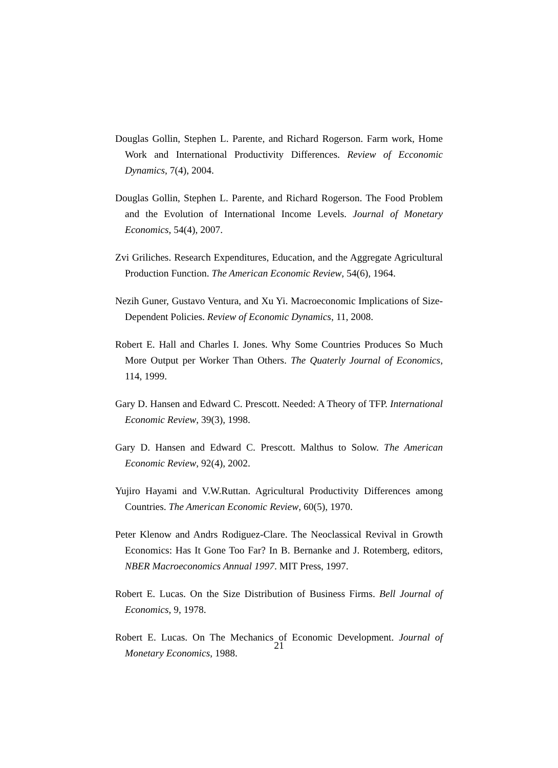Douglas Gollin, Stephen L. Parente, and Richard Rogerson. Farm work, Home Work and International Productivity Differences. Review of Ecconomic Dynamics, 7(4), 2004.
Douglas Gollin, Stephen L. Parente, and Richard Rogerson. The Food Problem and the Evolution of International Income Levels. Journal of Monetary Economics, 54(4), 2007.
Zvi Griliches. Research Expenditures, Education, and the Aggregate Agricultural Production Function. The American Economic Review, 54(6), 1964.
Nezih Guner, Gustavo Ventura, and Xu Yi. Macroeconomic Implications of Size-Dependent Policies. Review of Economic Dynamics, 11, 2008.
Robert E. Hall and Charles I. Jones. Why Some Countries Produces So Much More Output per Worker Than Others. The Quaterly Journal of Economics, 114, 1999.
Gary D. Hansen and Edward C. Prescott. Needed: A Theory of TFP. International Economic Review, 39(3), 1998.
Gary D. Hansen and Edward C. Prescott. Malthus to Solow. The American Economic Review, 92(4), 2002.
Yujiro Hayami and V.W.Ruttan. Agricultural Productivity Differences among Countries. The American Economic Review, 60(5), 1970.
Peter Klenow and Andrs Rodiguez-Clare. The Neoclassical Revival in Growth Economics: Has It Gone Too Far? In B. Bernanke and J. Rotemberg, editors, NBER Macroeconomics Annual 1997. MIT Press, 1997.
Robert E. Lucas. On the Size Distribution of Business Firms. Bell Journal of Economics, 9, 1978.
Robert E. Lucas. On The Mechanics of Economic Development. Journal of Monetary Economics, 1988.
21